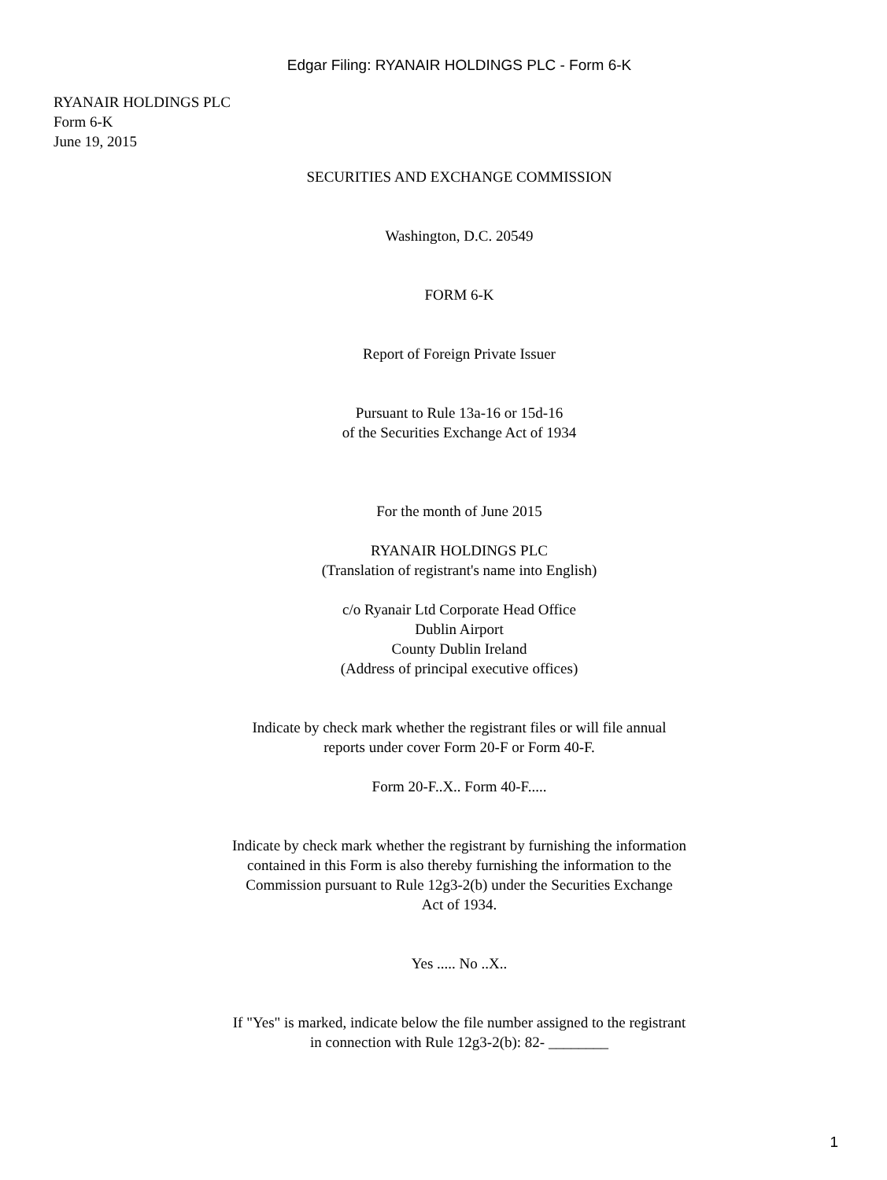Edgar Filing: RYANAIR HOLDINGS PLC - Form 6-K
RYANAIR HOLDINGS PLC
Form 6-K
June 19, 2015
SECURITIES AND EXCHANGE COMMISSION
Washington, D.C. 20549
FORM 6-K
Report of Foreign Private Issuer
Pursuant to Rule 13a-16 or 15d-16
of the Securities Exchange Act of 1934
For the month of June 2015
RYANAIR HOLDINGS PLC
(Translation of registrant's name into English)
c/o Ryanair Ltd Corporate Head Office
Dublin Airport
County Dublin Ireland
(Address of principal executive offices)
Indicate by check mark whether the registrant files or will file annual
reports under cover Form 20-F or Form 40-F.
Form 20-F..X.. Form 40-F.....
Indicate by check mark whether the registrant by furnishing the information
contained in this Form is also thereby furnishing the information to the
Commission pursuant to Rule 12g3-2(b) under the Securities Exchange
Act of 1934.
Yes ..... No ..X..
If "Yes" is marked, indicate below the file number assigned to the registrant
in connection with Rule 12g3-2(b): 82- ________
1